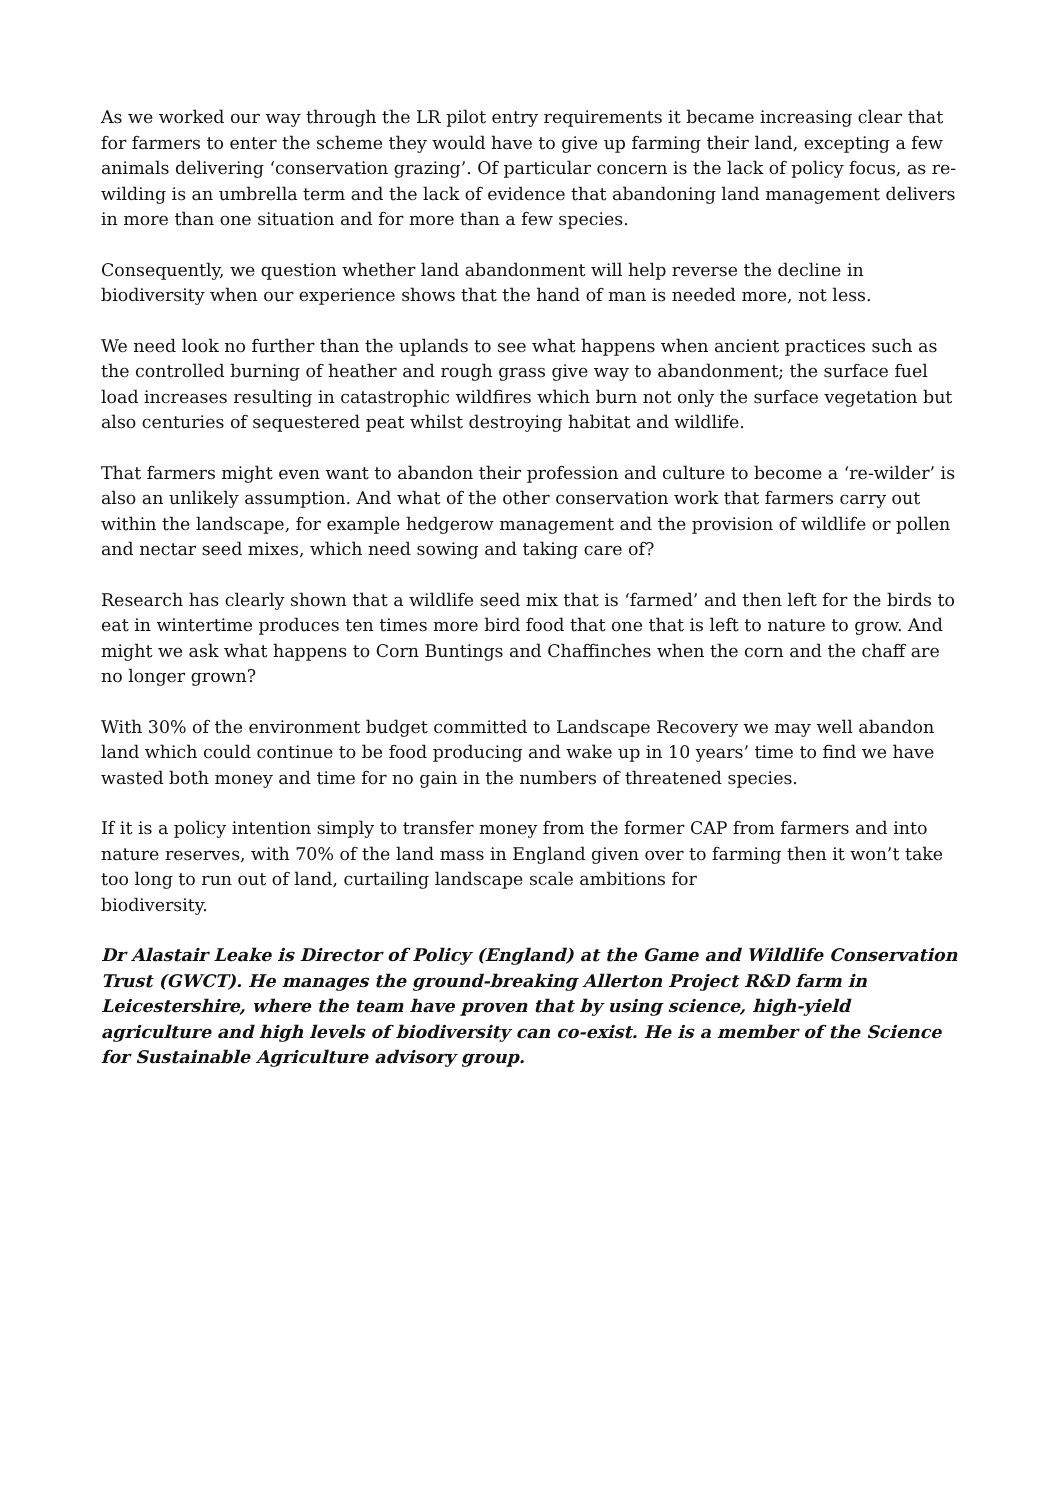As we worked our way through the LR pilot entry requirements it became increasing clear that for farmers to enter the scheme they would have to give up farming their land, excepting a few animals delivering ‘conservation grazing’. Of particular concern is the lack of policy focus, as re-wilding is an umbrella term and the lack of evidence that abandoning land management delivers in more than one situation and for more than a few species.
Consequently, we question whether land abandonment will help reverse the decline in biodiversity when our experience shows that the hand of man is needed more, not less.
We need look no further than the uplands to see what happens when ancient practices such as the controlled burning of heather and rough grass give way to abandonment; the surface fuel load increases resulting in catastrophic wildfires which burn not only the surface vegetation but also centuries of sequestered peat whilst destroying habitat and wildlife.
That farmers might even want to abandon their profession and culture to become a ‘re-wilder’ is also an unlikely assumption. And what of the other conservation work that farmers carry out within the landscape, for example hedgerow management and the provision of wildlife or pollen and nectar seed mixes, which need sowing and taking care of?
Research has clearly shown that a wildlife seed mix that is ‘farmed’ and then left for the birds to eat in wintertime produces ten times more bird food that one that is left to nature to grow. And might we ask what happens to Corn Buntings and Chaffinches when the corn and the chaff are no longer grown?
With 30% of the environment budget committed to Landscape Recovery we may well abandon land which could continue to be food producing and wake up in 10 years’ time to find we have wasted both money and time for no gain in the numbers of threatened species.
If it is a policy intention simply to transfer money from the former CAP from farmers and into nature reserves, with 70% of the land mass in England given over to farming then it won’t take too long to run out of land, curtailing landscape scale ambitions for
biodiversity.
Dr Alastair Leake is Director of Policy (England) at the Game and Wildlife Conservation Trust (GWCT). He manages the ground-breaking Allerton Project R&D farm in Leicestershire, where the team have proven that by using science, high-yield agriculture and high levels of biodiversity can co-exist. He is a member of the Science for Sustainable Agriculture advisory group.